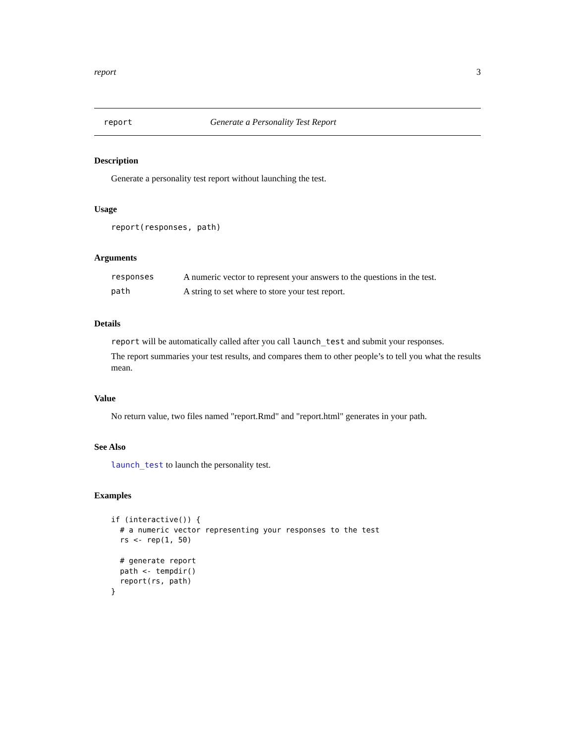report 3
report Generate a Personality Test Report
Description
Generate a personality test report without launching the test.
Usage
report(responses, path)
Arguments
| responses | A numeric vector to represent your answers to the questions in the test. |
| path | A string to set where to store your test report. |
Details
report will be automatically called after you call launch_test and submit your responses.
The report summaries your test results, and compares them to other people’s to tell you what the results mean.
Value
No return value, two files named "report.Rmd" and "report.html" generates in your path.
See Also
launch_test to launch the personality test.
Examples
if (interactive()) {
  # a numeric vector representing your responses to the test
  rs <- rep(1, 50)

  # generate report
  path <- tempdir()
  report(rs, path)
}